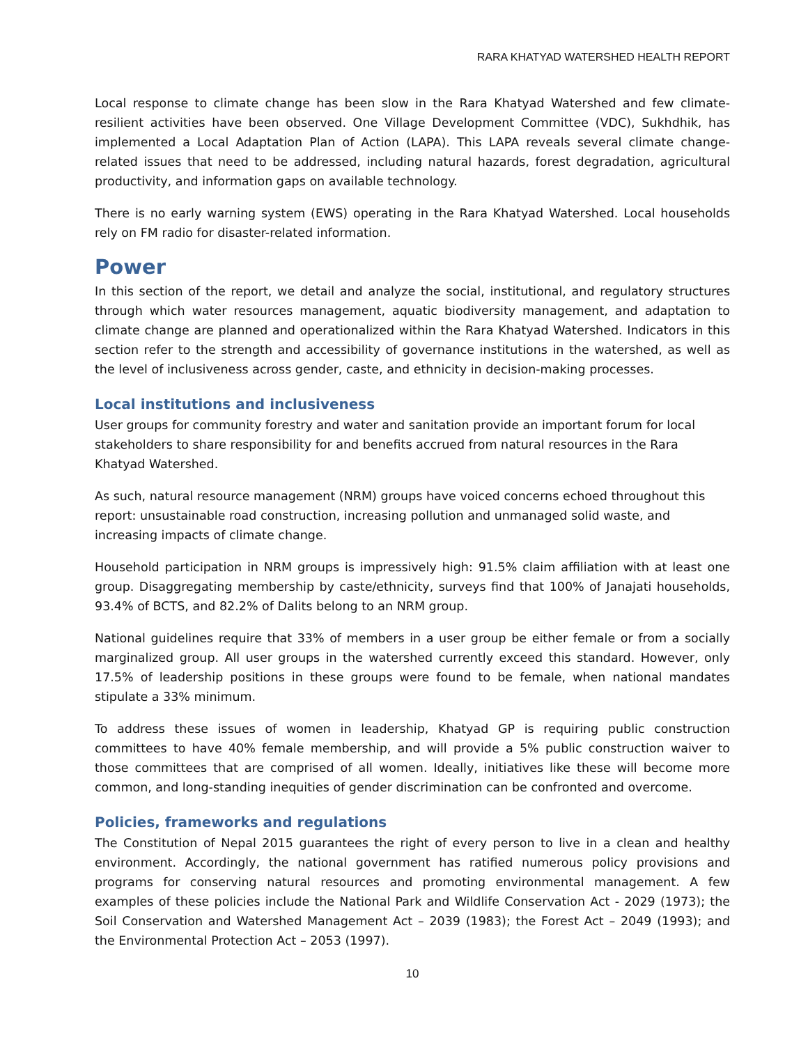RARA KHATYAD WATERSHED HEALTH REPORT
Local response to climate change has been slow in the Rara Khatyad Watershed and few climate-resilient activities have been observed. One Village Development Committee (VDC), Sukhdhik, has implemented a Local Adaptation Plan of Action (LAPA). This LAPA reveals several climate change-related issues that need to be addressed, including natural hazards, forest degradation, agricultural productivity, and information gaps on available technology.
There is no early warning system (EWS) operating in the Rara Khatyad Watershed. Local households rely on FM radio for disaster-related information.
Power
In this section of the report, we detail and analyze the social, institutional, and regulatory structures through which water resources management, aquatic biodiversity management, and adaptation to climate change are planned and operationalized within the Rara Khatyad Watershed. Indicators in this section refer to the strength and accessibility of governance institutions in the watershed, as well as the level of inclusiveness across gender, caste, and ethnicity in decision-making processes.
Local institutions and inclusiveness
User groups for community forestry and water and sanitation provide an important forum for local stakeholders to share responsibility for and benefits accrued from natural resources in the Rara Khatyad Watershed.
As such, natural resource management (NRM) groups have voiced concerns echoed throughout this report: unsustainable road construction, increasing pollution and unmanaged solid waste, and increasing impacts of climate change.
Household participation in NRM groups is impressively high: 91.5% claim affiliation with at least one group. Disaggregating membership by caste/ethnicity, surveys find that 100% of Janajati households, 93.4% of BCTS, and 82.2% of Dalits belong to an NRM group.
National guidelines require that 33% of members in a user group be either female or from a socially marginalized group. All user groups in the watershed currently exceed this standard. However, only 17.5% of leadership positions in these groups were found to be female, when national mandates stipulate a 33% minimum.
To address these issues of women in leadership, Khatyad GP is requiring public construction committees to have 40% female membership, and will provide a 5% public construction waiver to those committees that are comprised of all women. Ideally, initiatives like these will become more common, and long-standing inequities of gender discrimination can be confronted and overcome.
Policies, frameworks and regulations
The Constitution of Nepal 2015 guarantees the right of every person to live in a clean and healthy environment. Accordingly, the national government has ratified numerous policy provisions and programs for conserving natural resources and promoting environmental management. A few examples of these policies include the National Park and Wildlife Conservation Act - 2029 (1973); the Soil Conservation and Watershed Management Act – 2039 (1983); the Forest Act – 2049 (1993); and the Environmental Protection Act – 2053 (1997).
10